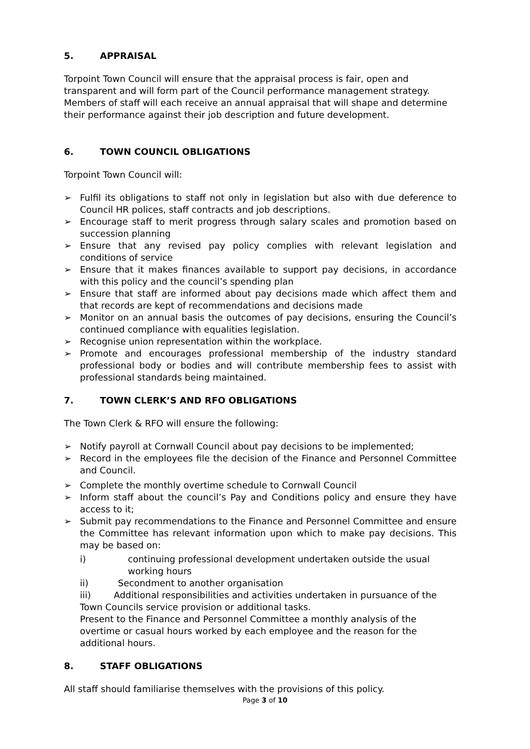5. APPRAISAL
Torpoint Town Council will ensure that the appraisal process is fair, open and transparent and will form part of the Council performance management strategy. Members of staff will each receive an annual appraisal that will shape and determine their performance against their job description and future development.
6. TOWN COUNCIL OBLIGATIONS
Torpoint Town Council will:
➢ Fulfil its obligations to staff not only in legislation but also with due deference to Council HR polices, staff contracts and job descriptions.
➢ Encourage staff to merit progress through salary scales and promotion based on succession planning
➢ Ensure that any revised pay policy complies with relevant legislation and conditions of service
➢ Ensure that it makes finances available to support pay decisions, in accordance with this policy and the council’s spending plan
➢ Ensure that staff are informed about pay decisions made which affect them and that records are kept of recommendations and decisions made
➢ Monitor on an annual basis the outcomes of pay decisions, ensuring the Council’s continued compliance with equalities legislation.
➢ Recognise union representation within the workplace.
➢ Promote and encourages professional membership of the industry standard professional body or bodies and will contribute membership fees to assist with professional standards being maintained.
7. TOWN CLERK’S AND RFO OBLIGATIONS
The Town Clerk & RFO will ensure the following:
➢ Notify payroll at Cornwall Council about pay decisions to be implemented;
➢ Record in the employees file the decision of the Finance and Personnel Committee and Council.
➢ Complete the monthly overtime schedule to Cornwall Council
➢ Inform staff about the council’s Pay and Conditions policy and ensure they have access to it;
➢ Submit pay recommendations to the Finance and Personnel Committee and ensure the Committee has relevant information upon which to make pay decisions. This may be based on:
i) continuing professional development undertaken outside the usual working hours
ii) Secondment to another organisation
iii) Additional responsibilities and activities undertaken in pursuance of the Town Councils service provision or additional tasks.
Present to the Finance and Personnel Committee a monthly analysis of the overtime or casual hours worked by each employee and the reason for the additional hours.
8. STAFF OBLIGATIONS
All staff should familiarise themselves with the provisions of this policy.
Page 3 of 10